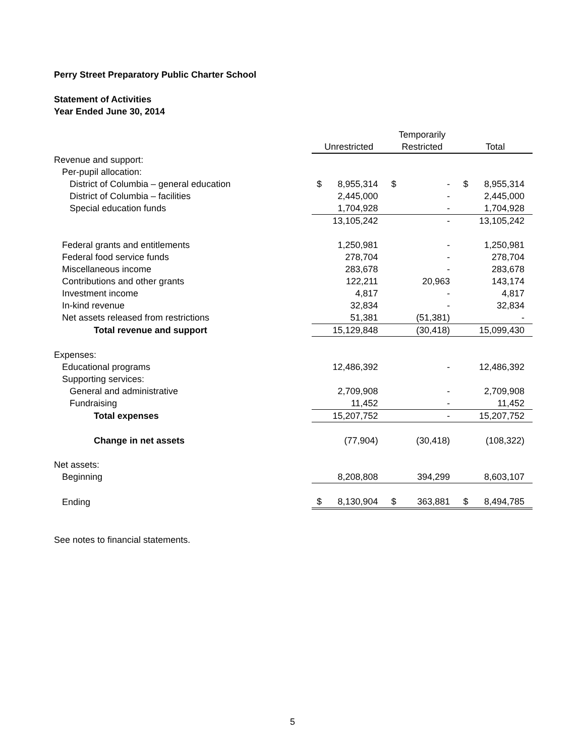Perry Street Preparatory Public Charter School
Statement of Activities
Year Ended June 30, 2014
| | | | Temporarily | | | |
| | Unrestricted | | Restricted | | Total | |
| Revenue and support: | | | | | | |
| Per-pupil allocation: | | | | | | |
| District of Columbia – general education | $ | 8,955,314 | $ | - | $ | 8,955,314 |
| District of Columbia – facilities | | 2,445,000 | | - | | 2,445,000 |
| Special education funds | | 1,704,928 | | - | | 1,704,928 |
| | | 13,105,242 | | - | | 13,105,242 |
| Federal grants and entitlements | | 1,250,981 | | - | | 1,250,981 |
| Federal food service funds | | 278,704 | | - | | 278,704 |
| Miscellaneous income | | 283,678 | | - | | 283,678 |
| Contributions and other grants | | 122,211 | | 20,963 | | 143,174 |
| Investment income | | 4,817 | | - | | 4,817 |
| In-kind revenue | | 32,834 | | - | | 32,834 |
| Net assets released from restrictions | | 51,381 | | (51,381) | | - |
| Total revenue and support | | 15,129,848 | | (30,418) | | 15,099,430 |
| Expenses: | | | | | | |
| Educational programs | | 12,486,392 | | - | | 12,486,392 |
| Supporting services: | | | | | | |
| General and administrative | | 2,709,908 | | - | | 2,709,908 |
| Fundraising | | 11,452 | | - | | 11,452 |
| Total expenses | | 15,207,752 | | - | | 15,207,752 |
| Change in net assets | | (77,904) | | (30,418) | | (108,322) |
| Net assets: | | | | | | |
| Beginning | | 8,208,808 | | 394,299 | | 8,603,107 |
| Ending | $ | 8,130,904 | $ | 363,881 | $ | 8,494,785 |
See notes to financial statements.
5